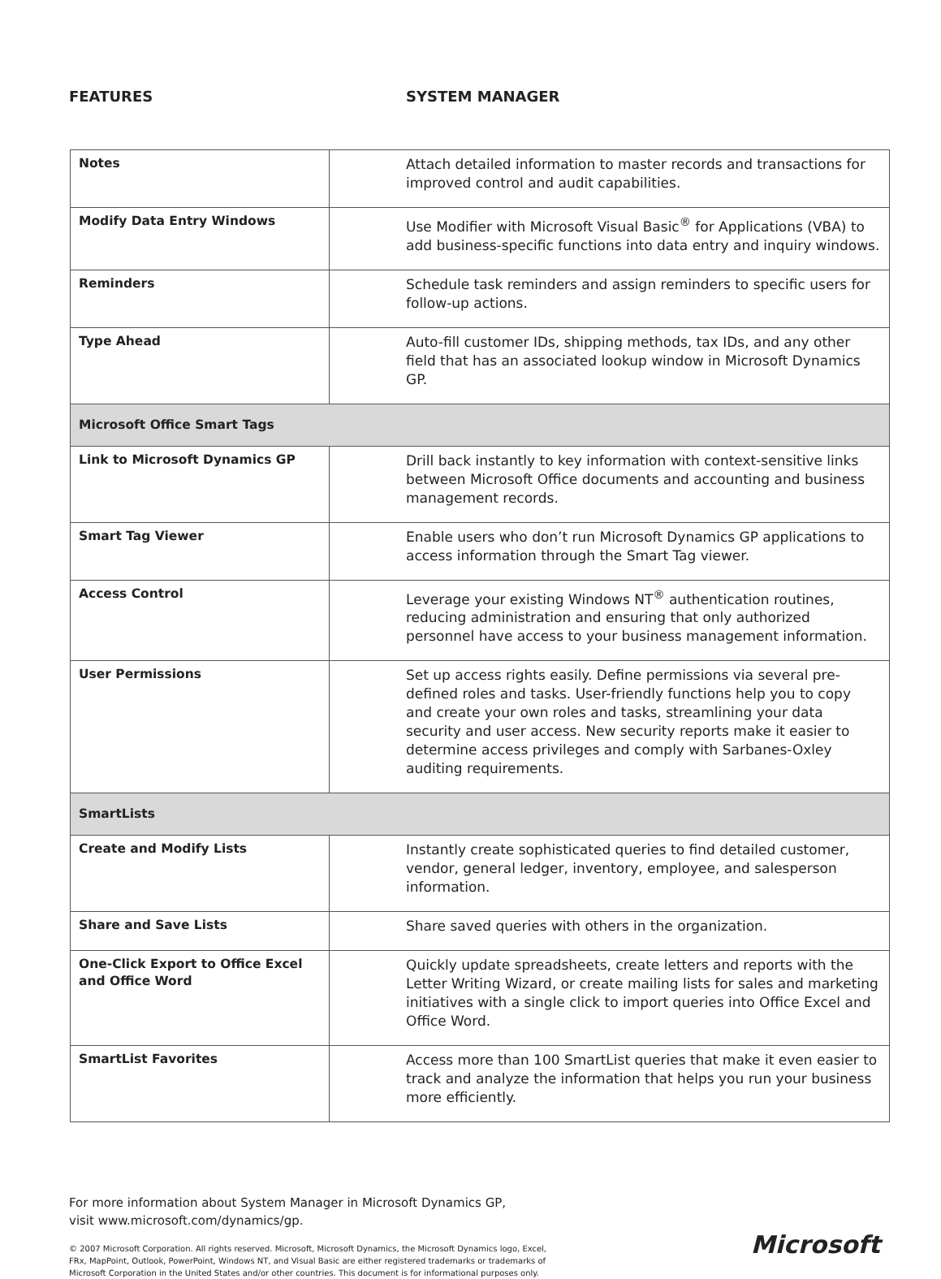FEATURES SYSTEM MANAGER
| Notes | Attach detailed information to master records and transactions for improved control and audit capabilities. |
| Modify Data Entry Windows | Use Modifier with Microsoft Visual Basic<sup>®</sup> for Applications (VBA) to add business-specific functions into data entry and inquiry windows. |
| Reminders | Schedule task reminders and assign reminders to specific users for follow-up actions. |
| Type Ahead | Auto-fill customer IDs, shipping methods, tax IDs, and any other field that has an associated lookup window in Microsoft Dynamics GP. |
| Microsoft Office Smart Tags | |
| Link to Microsoft Dynamics GP | Drill back instantly to key information with context-sensitive links between Microsoft Office documents and accounting and business management records. |
| Smart Tag Viewer | Enable users who don’t run Microsoft Dynamics GP applications to access information through the Smart Tag viewer. |
| Access Control | Leverage your existing Windows NT<sup>®</sup> authentication routines, reducing administration and ensuring that only authorized personnel have access to your business management information. |
| User Permissions | Set up access rights easily. Define permissions via several pre-defined roles and tasks. User-friendly functions help you to copy and create your own roles and tasks, streamlining your data security and user access. New security reports make it easier to determine access privileges and comply with Sarbanes-Oxley auditing requirements. |
| SmartLists | |
| Create and Modify Lists | Instantly create sophisticated queries to find detailed customer, vendor, general ledger, inventory, employee, and salesperson information. |
| Share and Save Lists | Share saved queries with others in the organization. |
| One-Click Export to Office Excel and Office Word | Quickly update spreadsheets, create letters and reports with the Letter Writing Wizard, or create mailing lists for sales and marketing initiatives with a single click to import queries into Office Excel and Office Word. |
| SmartList Favorites | Access more than 100 SmartList queries that make it even easier to track and analyze the information that helps you run your business more efficiently. |
For more information about System Manager in Microsoft Dynamics GP,
visit www.microsoft.com/dynamics/gp.
© 2007 Microsoft Corporation. All rights reserved. Microsoft, Microsoft Dynamics, the Microsoft Dynamics logo, Excel, FRx, MapPoint, Outlook, PowerPoint, Windows NT, and Visual Basic are either registered trademarks or trademarks of Microsoft Corporation in the United States and/or other countries. This document is for informational purposes only.
Microsoft